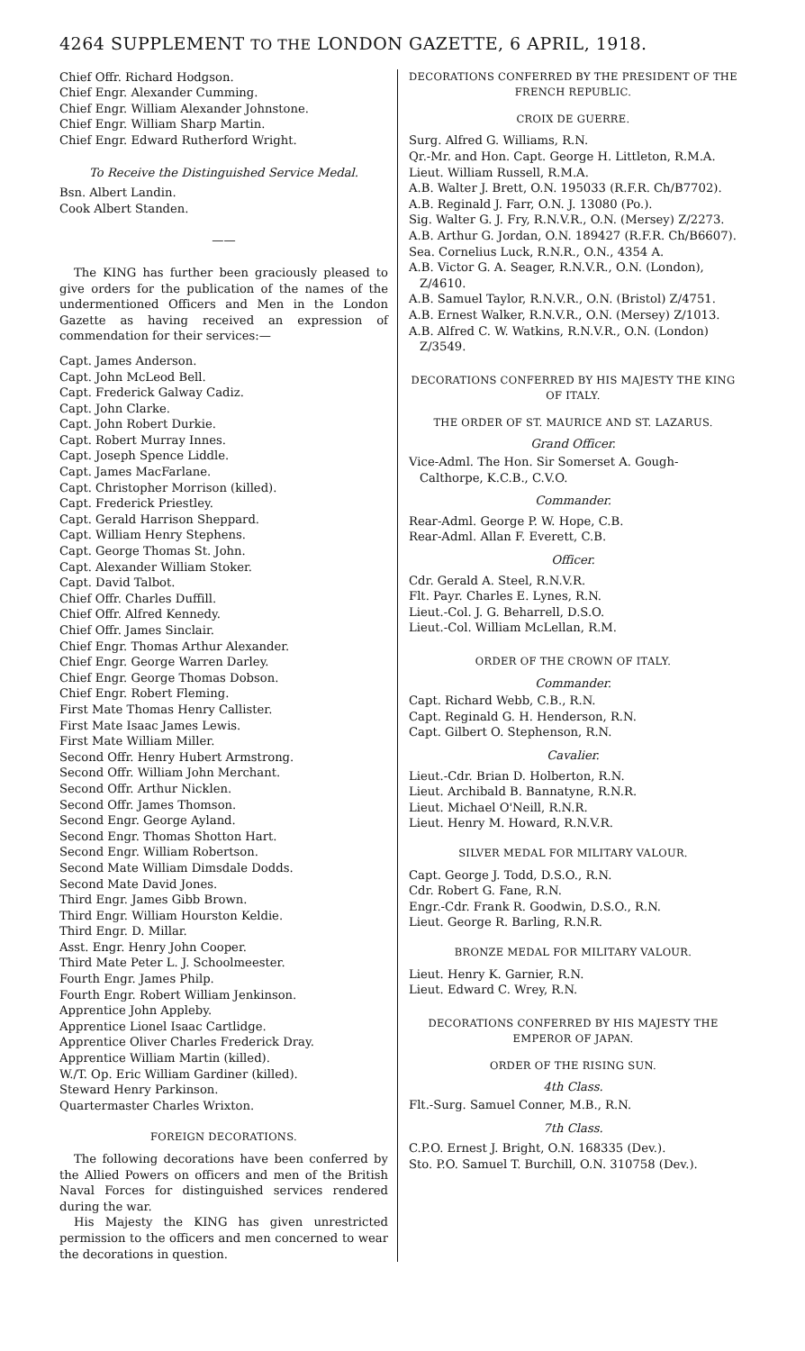4264 SUPPLEMENT TO THE LONDON GAZETTE, 6 APRIL, 1918.
Chief Offr. Richard Hodgson.
Chief Engr. Alexander Cumming.
Chief Engr. William Alexander Johnstone.
Chief Engr. William Sharp Martin.
Chief Engr. Edward Rutherford Wright.
To Receive the Distinguished Service Medal.
Bsn. Albert Landin.
Cook Albert Standen.
——
The KING has further been graciously pleased to give orders for the publication of the names of the undermentioned Officers and Men in the London Gazette as having received an expression of commendation for their services:—
Capt. James Anderson.
Capt. John McLeod Bell.
Capt. Frederick Galway Cadiz.
Capt. John Clarke.
Capt. John Robert Durkie.
Capt. Robert Murray Innes.
Capt. Joseph Spence Liddle.
Capt. James MacFarlane.
Capt. Christopher Morrison (killed).
Capt. Frederick Priestley.
Capt. Gerald Harrison Sheppard.
Capt. William Henry Stephens.
Capt. George Thomas St. John.
Capt. Alexander William Stoker.
Capt. David Talbot.
Chief Offr. Charles Duffill.
Chief Offr. Alfred Kennedy.
Chief Offr. James Sinclair.
Chief Engr. Thomas Arthur Alexander.
Chief Engr. George Warren Darley.
Chief Engr. George Thomas Dobson.
Chief Engr. Robert Fleming.
First Mate Thomas Henry Callister.
First Mate Isaac James Lewis.
First Mate William Miller.
Second Offr. Henry Hubert Armstrong.
Second Offr. William John Merchant.
Second Offr. Arthur Nicklen.
Second Offr. James Thomson.
Second Engr. George Ayland.
Second Engr. Thomas Shotton Hart.
Second Engr. William Robertson.
Second Mate William Dimsdale Dodds.
Second Mate David Jones.
Third Engr. James Gibb Brown.
Third Engr. William Hourston Keldie.
Third Engr. D. Millar.
Asst. Engr. Henry John Cooper.
Third Mate Peter L. J. Schoolmeester.
Fourth Engr. James Philp.
Fourth Engr. Robert William Jenkinson.
Apprentice John Appleby.
Apprentice Lionel Isaac Cartlidge.
Apprentice Oliver Charles Frederick Dray.
Apprentice William Martin (killed).
W./T. Op. Eric William Gardiner (killed).
Steward Henry Parkinson.
Quartermaster Charles Wrixton.
FOREIGN DECORATIONS.
The following decorations have been conferred by the Allied Powers on officers and men of the British Naval Forces for distinguished services rendered during the war.
His Majesty the KING has given unrestricted permission to the officers and men concerned to wear the decorations in question.
DECORATIONS CONFERRED BY THE PRESIDENT OF THE FRENCH REPUBLIC.
CROIX DE GUERRE.
Surg. Alfred G. Williams, R.N.
Qr.-Mr. and Hon. Capt. George H. Littleton, R.M.A.
Lieut. William Russell, R.M.A.
A.B. Walter J. Brett, O.N. 195033 (R.F.R. Ch/B7702).
A.B. Reginald J. Farr, O.N. J. 13080 (Po.).
Sig. Walter G. J. Fry, R.N.V.R., O.N. (Mersey) Z/2273.
A.B. Arthur G. Jordan, O.N. 189427 (R.F.R. Ch/B6607).
Sea. Cornelius Luck, R.N.R., O.N., 4354 A.
A.B. Victor G. A. Seager, R.N.V.R., O.N. (London), Z/4610.
A.B. Samuel Taylor, R.N.V.R., O.N. (Bristol) Z/4751.
A.B. Ernest Walker, R.N.V.R., O.N. (Mersey) Z/1013.
A.B. Alfred C. W. Watkins, R.N.V.R., O.N. (London) Z/3549.
DECORATIONS CONFERRED BY HIS MAJESTY THE KING OF ITALY.
THE ORDER OF ST. MAURICE AND ST. LAZARUS.
Grand Officer.
Vice-Adml. The Hon. Sir Somerset A. Gough-Calthorpe, K.C.B., C.V.O.
Commander.
Rear-Adml. George P. W. Hope, C.B.
Rear-Adml. Allan F. Everett, C.B.
Officer.
Cdr. Gerald A. Steel, R.N.V.R.
Flt. Payr. Charles E. Lynes, R.N.
Lieut.-Col. J. G. Beharrell, D.S.O.
Lieut.-Col. William McLellan, R.M.
ORDER OF THE CROWN OF ITALY.
Commander.
Capt. Richard Webb, C.B., R.N.
Capt. Reginald G. H. Henderson, R.N.
Capt. Gilbert O. Stephenson, R.N.
Cavalier.
Lieut.-Cdr. Brian D. Holberton, R.N.
Lieut. Archibald B. Bannatyne, R.N.R.
Lieut. Michael O'Neill, R.N.R.
Lieut. Henry M. Howard, R.N.V.R.
SILVER MEDAL FOR MILITARY VALOUR.
Capt. George J. Todd, D.S.O., R.N.
Cdr. Robert G. Fane, R.N.
Engr.-Cdr. Frank R. Goodwin, D.S.O., R.N.
Lieut. George R. Barling, R.N.R.
BRONZE MEDAL FOR MILITARY VALOUR.
Lieut. Henry K. Garnier, R.N.
Lieut. Edward C. Wrey, R.N.
DECORATIONS CONFERRED BY HIS MAJESTY THE EMPEROR OF JAPAN.
ORDER OF THE RISING SUN.
4th Class.
Flt.-Surg. Samuel Conner, M.B., R.N.
7th Class.
C.P.O. Ernest J. Bright, O.N. 168335 (Dev.).
Sto. P.O. Samuel T. Burchill, O.N. 310758 (Dev.).